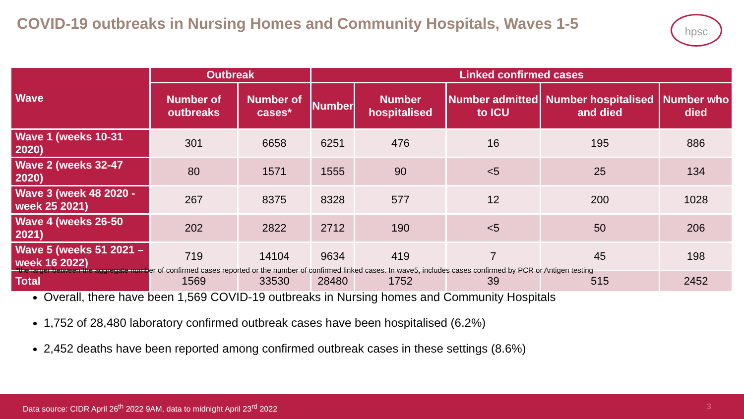COVID-19 outbreaks in Nursing Homes and Community Hospitals, Waves 1-5
hpsc
| Wave | Outbreak | | Linked confirmed cases | | | | |
| --- | --- | --- | --- | --- | --- | --- | --- |
| | Number of outbreaks | Number of cases* | Number | Number hospitalised | Number admitted to ICU | Number hospitalised and died | Number who died |
| Wave 1 (weeks 10-31 2020) | 301 | 6658 | 6251 | 476 | 16 | 195 | 886 |
| Wave 2 (weeks 32-47 2020) | 80 | 1571 | 1555 | 90 | <5 | 25 | 134 |
| Wave 3 (week 48 2020 - week 25 2021) | 267 | 8375 | 8328 | 577 | 12 | 200 | 1028 |
| Wave 4 (weeks 26-50 2021) | 202 | 2822 | 2712 | 190 | <5 | 50 | 206 |
| Wave 5 (weeks 51 2021 – week 16 2022) | 719 | 14104 | 9634 | 419 | 7 | 45 | 198 |
| Total | 1569 | 33530 | 28480 | 1752 | 39 | 515 | 2452 |
*the larger between the aggregate number of confirmed cases reported or the number of confirmed linked cases. In wave5, includes cases confirmed by PCR or Antigen testing
Overall, there have been 1,569 COVID-19 outbreaks in Nursing homes and Community Hospitals
1,752 of 28,480 laboratory confirmed outbreak cases have been hospitalised (6.2%)
2,452 deaths have been reported among confirmed outbreak cases in these settings (8.6%)
Data source: CIDR April 26<sup>th</sup> 2022 9AM, data to midnight April 23<sup>rd</sup> 2022 3